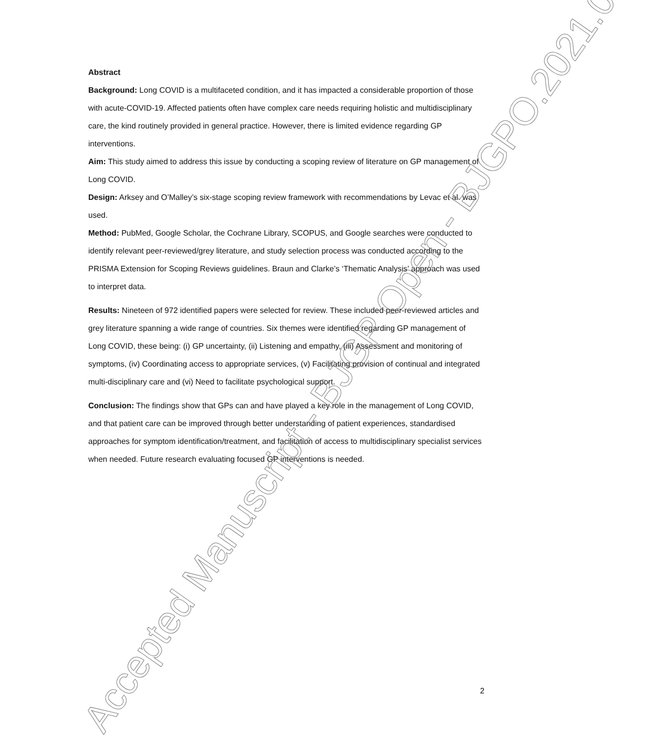Abstract
Background: Long COVID is a multifaceted condition, and it has impacted a considerable proportion of those with acute-COVID-19. Affected patients often have complex care needs requiring holistic and multidisciplinary care, the kind routinely provided in general practice. However, there is limited evidence regarding GP interventions.
Aim: This study aimed to address this issue by conducting a scoping review of literature on GP management of Long COVID.
Design: Arksey and O’Malley’s six-stage scoping review framework with recommendations by Levac et al. was used.
Method: PubMed, Google Scholar, the Cochrane Library, SCOPUS, and Google searches were conducted to identify relevant peer-reviewed/grey literature, and study selection process was conducted according to the PRISMA Extension for Scoping Reviews guidelines. Braun and Clarke’s ‘Thematic Analysis’ approach was used to interpret data.
Results: Nineteen of 972 identified papers were selected for review. These included peer-reviewed articles and grey literature spanning a wide range of countries. Six themes were identified regarding GP management of Long COVID, these being: (i) GP uncertainty, (ii) Listening and empathy, (iii) Assessment and monitoring of symptoms, (iv) Coordinating access to appropriate services, (v) Facilitating provision of continual and integrated multi-disciplinary care and (vi) Need to facilitate psychological support.
Conclusion: The findings show that GPs can and have played a key role in the management of Long COVID, and that patient care can be improved through better understanding of patient experiences, standardised approaches for symptom identification/treatment, and facilitation of access to multidisciplinary specialist services when needed. Future research evaluating focused GP interventions is needed.
2
Accepted Manuscript - BJGP Open - BJGPO.2021.0178